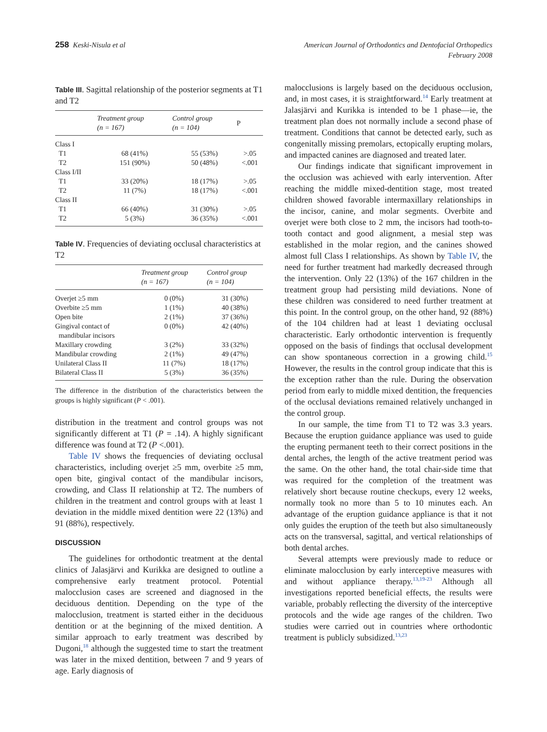258 Keski-Nisula et al
American Journal of Orthodontics and Dentofacial Orthopedics
February 2008
Table III. Sagittal relationship of the posterior segments at T1 and T2
| | Treatment group (n = 167) | Control group (n = 104) | P |
| --- | --- | --- | --- |
| Class I | | | |
| T1 | 68 (41%) | 55 (53%) | >.05 |
| T2 | 151 (90%) | 50 (48%) | <.001 |
| Class I/II | | | |
| T1 | 33 (20%) | 18 (17%) | >.05 |
| T2 | 11 (7%) | 18 (17%) | <.001 |
| Class II | | | |
| T1 | 66 (40%) | 31 (30%) | >.05 |
| T2 | 5 (3%) | 36 (35%) | <.001 |
Table IV. Frequencies of deviating occlusal characteristics at T2
| | Treatment group (n = 167) | Control group (n = 104) |
| --- | --- | --- |
| Overjet ≥5 mm | 0 (0%) | 31 (30%) |
| Overbite ≥5 mm | 1 (1%) | 40 (38%) |
| Open bite | 2 (1%) | 37 (36%) |
| Gingival contact of mandibular incisors | 0 (0%) | 42 (40%) |
| Maxillary crowding | 3 (2%) | 33 (32%) |
| Mandibular crowding | 2 (1%) | 49 (47%) |
| Unilateral Class II | 11 (7%) | 18 (17%) |
| Bilateral Class II | 5 (3%) | 36 (35%) |
The difference in the distribution of the characteristics between the groups is highly significant (P < .001).
distribution in the treatment and control groups was not significantly different at T1 (P = .14). A highly significant difference was found at T2 (P <.001).
Table IV shows the frequencies of deviating occlusal characteristics, including overjet ≥5 mm, overbite ≥5 mm, open bite, gingival contact of the mandibular incisors, crowding, and Class II relationship at T2. The numbers of children in the treatment and control groups with at least 1 deviation in the middle mixed dentition were 22 (13%) and 91 (88%), respectively.
DISCUSSION
The guidelines for orthodontic treatment at the dental clinics of Jalasjärvi and Kurikka are designed to outline a comprehensive early treatment protocol. Potential malocclusion cases are screened and diagnosed in the deciduous dentition. Depending on the type of the malocclusion, treatment is started either in the deciduous dentition or at the beginning of the mixed dentition. A similar approach to early treatment was described by Dugoni,<sup>18</sup> although the suggested time to start the treatment was later in the mixed dentition, between 7 and 9 years of age. Early diagnosis of
malocclusions is largely based on the deciduous occlusion, and, in most cases, it is straightforward.<sup>14</sup> Early treatment at Jalasjärvi and Kurikka is intended to be 1 phase—ie, the treatment plan does not normally include a second phase of treatment. Conditions that cannot be detected early, such as congenitally missing premolars, ectopically erupting molars, and impacted canines are diagnosed and treated later.
Our findings indicate that significant improvement in the occlusion was achieved with early intervention. After reaching the middle mixed-dentition stage, most treated children showed favorable intermaxillary relationships in the incisor, canine, and molar segments. Overbite and overjet were both close to 2 mm, the incisors had tooth-to-tooth contact and good alignment, a mesial step was established in the molar region, and the canines showed almost full Class I relationships. As shown by Table IV, the need for further treatment had markedly decreased through the intervention. Only 22 (13%) of the 167 children in the treatment group had persisting mild deviations. None of these children was considered to need further treatment at this point. In the control group, on the other hand, 92 (88%) of the 104 children had at least 1 deviating occlusal characteristic. Early orthodontic intervention is frequently opposed on the basis of findings that occlusal development can show spontaneous correction in a growing child.<sup>15</sup> However, the results in the control group indicate that this is the exception rather than the rule. During the observation period from early to middle mixed dentition, the frequencies of the occlusal deviations remained relatively unchanged in the control group.
In our sample, the time from T1 to T2 was 3.3 years. Because the eruption guidance appliance was used to guide the erupting permanent teeth to their correct positions in the dental arches, the length of the active treatment period was the same. On the other hand, the total chair-side time that was required for the completion of the treatment was relatively short because routine checkups, every 12 weeks, normally took no more than 5 to 10 minutes each. An advantage of the eruption guidance appliance is that it not only guides the eruption of the teeth but also simultaneously acts on the transversal, sagittal, and vertical relationships of both dental arches.
Several attempts were previously made to reduce or eliminate malocclusion by early interceptive measures with and without appliance therapy.<sup>13,19-23</sup> Although all investigations reported beneficial effects, the results were variable, probably reflecting the diversity of the interceptive protocols and the wide age ranges of the children. Two studies were carried out in countries where orthodontic treatment is publicly subsidized.<sup>13,23</sup>